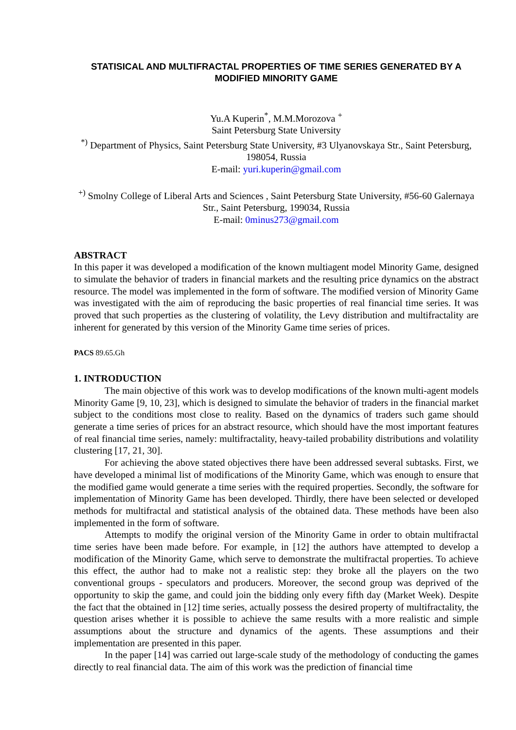STATISICAL AND MULTIFRACTAL PROPERTIES OF TIME SERIES GENERATED BY A MODIFIED MINORITY GAME
Yu.A Kuperin<sup>*</sup>, M.M.Morozova <sup>+</sup>
Saint Petersburg State University
<sup>*)</sup> Department of Physics, Saint Petersburg State University, #3 Ulyanovskaya Str., Saint Petersburg, 198054, Russia
E-mail: yuri.kuperin@gmail.com
<sup>+)</sup> Smolny College of Liberal Arts and Sciences , Saint Petersburg State University, #56-60 Galernaya Str., Saint Petersburg, 199034, Russia
E-mail: 0minus273@gmail.com
ABSTRACT
In this paper it was developed a modification of the known multiagent model Minority Game, designed to simulate the behavior of traders in financial markets and the resulting price dynamics on the abstract resource. The model was implemented in the form of software. The modified version of Minority Game was investigated with the aim of reproducing the basic properties of real financial time series. It was proved that such properties as the clustering of volatility, the Levy distribution and multifractality are inherent for generated by this version of the Minority Game time series of prices.
PACS 89.65.Gh
1. INTRODUCTION
The main objective of this work was to develop modifications of the known multi-agent models Minority Game [9, 10, 23], which is designed to simulate the behavior of traders in the financial market subject to the conditions most close to reality. Based on the dynamics of traders such game should generate a time series of prices for an abstract resource, which should have the most important features of real financial time series, namely: multifractality, heavy-tailed probability distributions and volatility clustering [17, 21, 30].
For achieving the above stated objectives there have been addressed several subtasks. First, we have developed a minimal list of modifications of the Minority Game, which was enough to ensure that the modified game would generate a time series with the required properties. Secondly, the software for implementation of Minority Game has been developed. Thirdly, there have been selected or developed methods for multifractal and statistical analysis of the obtained data. These methods have been also implemented in the form of software.
Attempts to modify the original version of the Minority Game in order to obtain multifractal time series have been made before. For example, in [12] the authors have attempted to develop a modification of the Minority Game, which serve to demonstrate the multifractal properties. To achieve this effect, the author had to make not a realistic step: they broke all the players on the two conventional groups - speculators and producers. Moreover, the second group was deprived of the opportunity to skip the game, and could join the bidding only every fifth day (Market Week). Despite the fact that the obtained in [12] time series, actually possess the desired property of multifractality, the question arises whether it is possible to achieve the same results with a more realistic and simple assumptions about the structure and dynamics of the agents. These assumptions and their implementation are presented in this paper.
In the paper [14] was carried out large-scale study of the methodology of conducting the games directly to real financial data. The aim of this work was the prediction of financial time